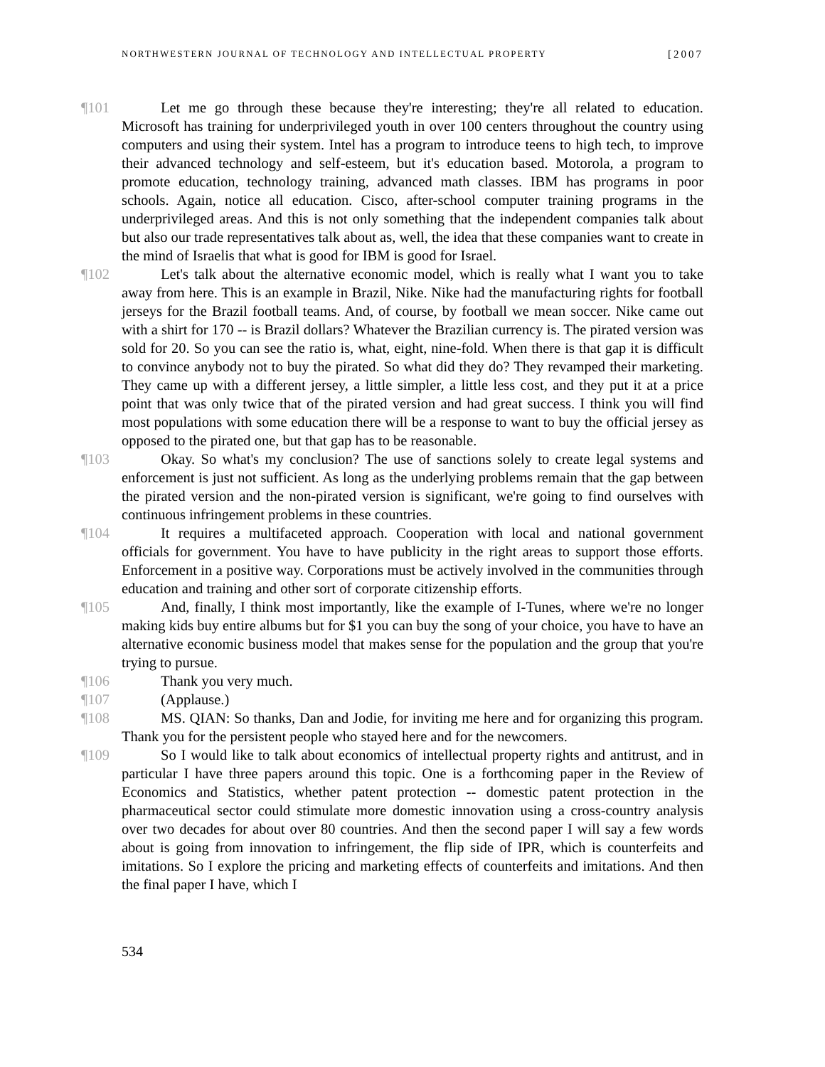NORTHWESTERN JOURNAL OF TECHNOLOGY AND INTELLECTUAL PROPERTY [2007
¶101 Let me go through these because they're interesting; they're all related to education. Microsoft has training for underprivileged youth in over 100 centers throughout the country using computers and using their system. Intel has a program to introduce teens to high tech, to improve their advanced technology and self-esteem, but it's education based. Motorola, a program to promote education, technology training, advanced math classes. IBM has programs in poor schools. Again, notice all education. Cisco, after-school computer training programs in the underprivileged areas. And this is not only something that the independent companies talk about but also our trade representatives talk about as, well, the idea that these companies want to create in the mind of Israelis that what is good for IBM is good for Israel.
¶102 Let's talk about the alternative economic model, which is really what I want you to take away from here. This is an example in Brazil, Nike. Nike had the manufacturing rights for football jerseys for the Brazil football teams. And, of course, by football we mean soccer. Nike came out with a shirt for 170 -- is Brazil dollars? Whatever the Brazilian currency is. The pirated version was sold for 20. So you can see the ratio is, what, eight, nine-fold. When there is that gap it is difficult to convince anybody not to buy the pirated. So what did they do? They revamped their marketing. They came up with a different jersey, a little simpler, a little less cost, and they put it at a price point that was only twice that of the pirated version and had great success. I think you will find most populations with some education there will be a response to want to buy the official jersey as opposed to the pirated one, but that gap has to be reasonable.
¶103 Okay. So what's my conclusion? The use of sanctions solely to create legal systems and enforcement is just not sufficient. As long as the underlying problems remain that the gap between the pirated version and the non-pirated version is significant, we're going to find ourselves with continuous infringement problems in these countries.
¶104 It requires a multifaceted approach. Cooperation with local and national government officials for government. You have to have publicity in the right areas to support those efforts. Enforcement in a positive way. Corporations must be actively involved in the communities through education and training and other sort of corporate citizenship efforts.
¶105 And, finally, I think most importantly, like the example of I-Tunes, where we're no longer making kids buy entire albums but for $1 you can buy the song of your choice, you have to have an alternative economic business model that makes sense for the population and the group that you're trying to pursue.
¶106 Thank you very much.
¶107 (Applause.)
¶108 MS. QIAN: So thanks, Dan and Jodie, for inviting me here and for organizing this program. Thank you for the persistent people who stayed here and for the newcomers.
¶109 So I would like to talk about economics of intellectual property rights and antitrust, and in particular I have three papers around this topic. One is a forthcoming paper in the Review of Economics and Statistics, whether patent protection -- domestic patent protection in the pharmaceutical sector could stimulate more domestic innovation using a cross-country analysis over two decades for about over 80 countries. And then the second paper I will say a few words about is going from innovation to infringement, the flip side of IPR, which is counterfeits and imitations. So I explore the pricing and marketing effects of counterfeits and imitations. And then the final paper I have, which I
534